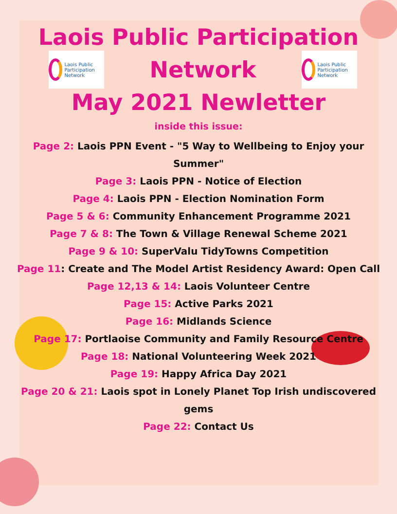Laois Public Participation
Laois Public Participation Network
Network
Laois Public Participation Network
May 2021 Newletter
inside this issue:
Page 2: Laois PPN Event - "5 Way to Wellbeing to Enjoy your Summer"
Page 3: Laois PPN - Notice of Election
Page 4: Laois PPN - Election Nomination Form
Page 5 & 6: Community Enhancement Programme 2021
Page 7 & 8: The Town & Village Renewal Scheme 2021
Page 9 & 10: SuperValu TidyTowns Competition
Page 11: Create and The Model Artist Residency Award: Open Call
Page 12,13 & 14: Laois Volunteer Centre
Page 15: Active Parks 2021
Page 16: Midlands Science
Page 17: Portlaoise Community and Family Resource Centre
Page 18: National Volunteering Week 2021
Page 19: Happy Africa Day 2021
Page 20 & 21: Laois spot in Lonely Planet Top Irish undiscovered gems
Page 22: Contact Us